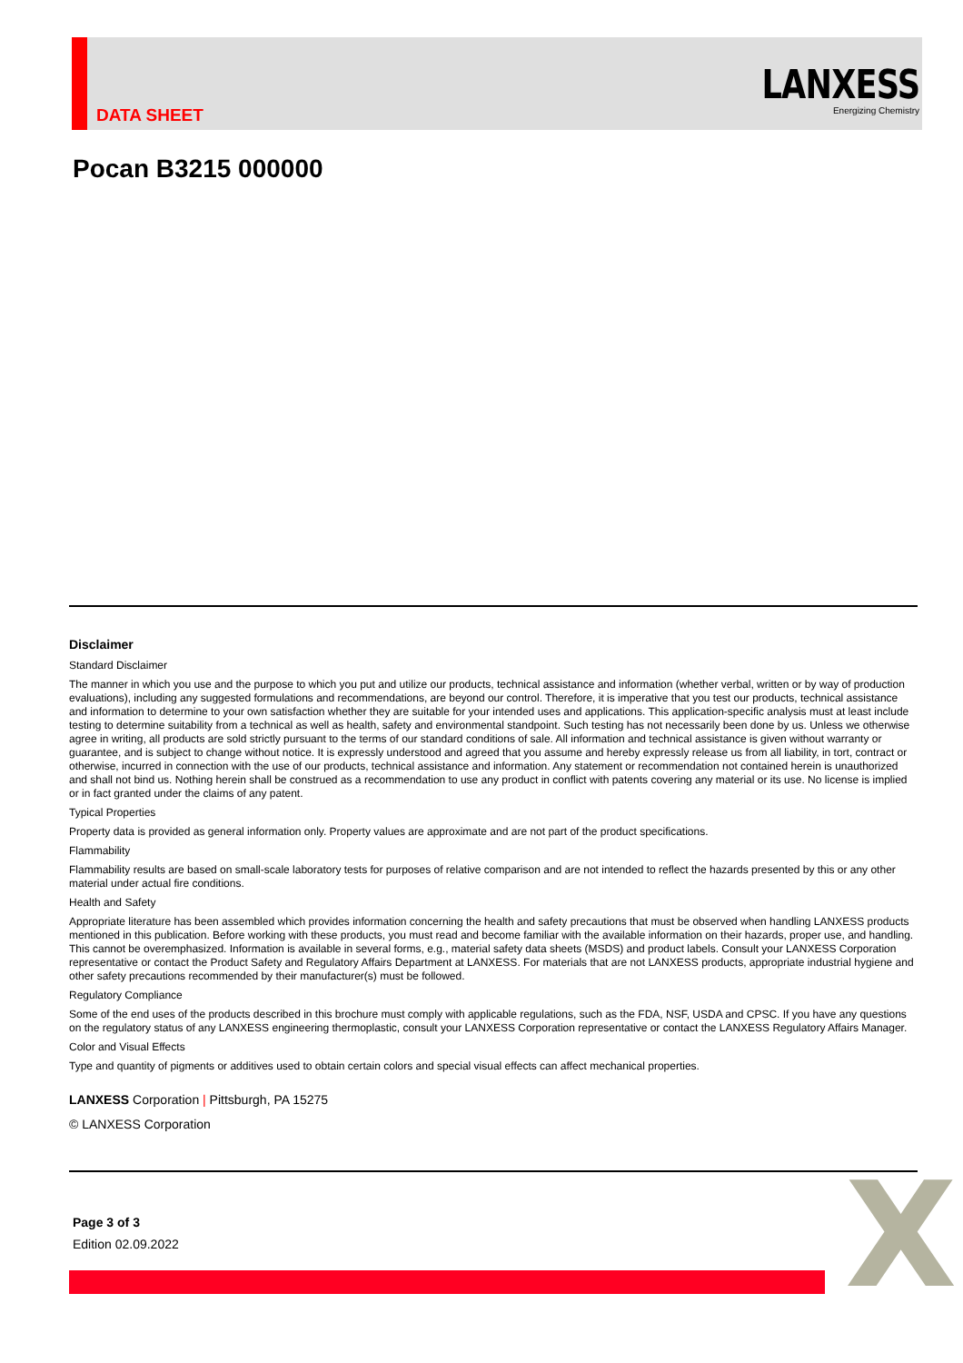DATA SHEET
LANXESS
Energizing Chemistry
Pocan B3215 000000
Disclaimer
Standard Disclaimer
The manner in which you use and the purpose to which you put and utilize our products, technical assistance and information (whether verbal, written or by way of production evaluations), including any suggested formulations and recommendations, are beyond our control. Therefore, it is imperative that you test our products, technical assistance and information to determine to your own satisfaction whether they are suitable for your intended uses and applications. This application-specific analysis must at least include testing to determine suitability from a technical as well as health, safety and environmental standpoint. Such testing has not necessarily been done by us. Unless we otherwise agree in writing, all products are sold strictly pursuant to the terms of our standard conditions of sale. All information and technical assistance is given without warranty or guarantee, and is subject to change without notice. It is expressly understood and agreed that you assume and hereby expressly release us from all liability, in tort, contract or otherwise, incurred in connection with the use of our products, technical assistance and information. Any statement or recommendation not contained herein is unauthorized and shall not bind us. Nothing herein shall be construed as a recommendation to use any product in conflict with patents covering any material or its use. No license is implied or in fact granted under the claims of any patent.
Typical Properties
Property data is provided as general information only. Property values are approximate and are not part of the product specifications.
Flammability
Flammability results are based on small-scale laboratory tests for purposes of relative comparison and are not intended to reflect the hazards presented by this or any other material under actual fire conditions.
Health and Safety
Appropriate literature has been assembled which provides information concerning the health and safety precautions that must be observed when handling LANXESS products mentioned in this publication. Before working with these products, you must read and become familiar with the available information on their hazards, proper use, and handling. This cannot be overemphasized. Information is available in several forms, e.g., material safety data sheets (MSDS) and product labels. Consult your LANXESS Corporation representative or contact the Product Safety and Regulatory Affairs Department at LANXESS. For materials that are not LANXESS products, appropriate industrial hygiene and other safety precautions recommended by their manufacturer(s) must be followed.
Regulatory Compliance
Some of the end uses of the products described in this brochure must comply with applicable regulations, such as the FDA, NSF, USDA and CPSC. If you have any questions on the regulatory status of any LANXESS engineering thermoplastic, consult your LANXESS Corporation representative or contact the LANXESS Regulatory Affairs Manager.
Color and Visual Effects
Type and quantity of pigments or additives used to obtain certain colors and special visual effects can affect mechanical properties.
LANXESS Corporation | Pittsburgh, PA 15275
© LANXESS Corporation
Page 3 of 3
Edition 02.09.2022
X